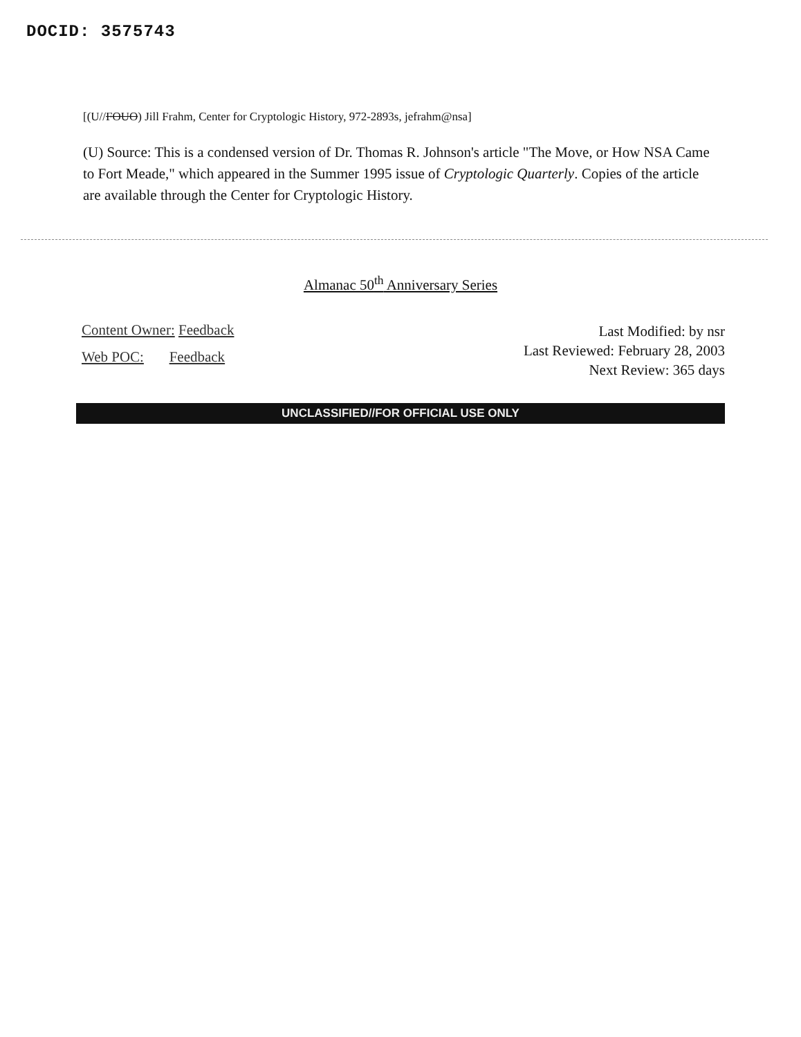DOCID: 3575743
[(U//FOUO) Jill Frahm, Center for Cryptologic History, 972-2893s, jefrahm@nsa]
(U) Source: This is a condensed version of Dr. Thomas R. Johnson's article "The Move, or How NSA Came to Fort Meade," which appeared in the Summer 1995 issue of Cryptologic Quarterly. Copies of the article are available through the Center for Cryptologic History.
Almanac 50<sup>th</sup> Anniversary Series
Content Owner: Feedback
Web POC: Feedback
Last Modified: by nsr
Last Reviewed: February 28, 2003
Next Review: 365 days
UNCLASSIFIED//FOR OFFICIAL USE ONLY